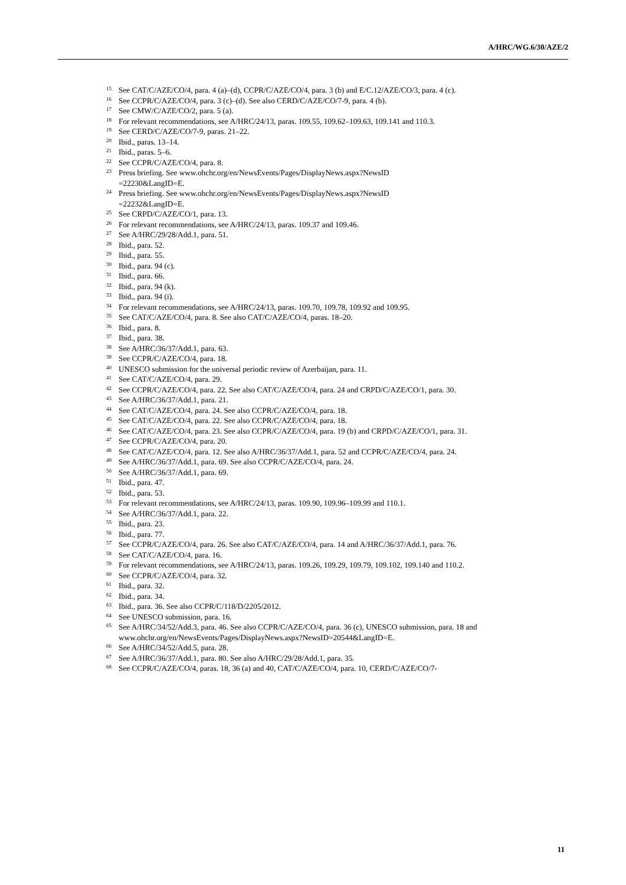A/HRC/WG.6/30/AZE/2
<sup>15</sup> See CAT/C/AZE/CO/4, para. 4 (a)–(d), CCPR/C/AZE/CO/4, para. 3 (b) and E/C.12/AZE/CO/3, para. 4 (c).
<sup>16</sup> See CCPR/C/AZE/CO/4, para. 3 (c)–(d). See also CERD/C/AZE/CO/7-9, para. 4 (b).
<sup>17</sup> See CMW/C/AZE/CO/2, para. 5 (a).
<sup>18</sup> For relevant recommendations, see A/HRC/24/13, paras. 109.55, 109.62–109.63, 109.141 and 110.3.
<sup>19</sup> See CERD/C/AZE/CO/7-9, paras. 21–22.
<sup>20</sup> Ibid., paras. 13–14.
<sup>21</sup> Ibid., paras. 5–6.
<sup>22</sup> See CCPR/C/AZE/CO/4, para. 8.
<sup>23</sup> Press briefing. See www.ohchr.org/en/NewsEvents/Pages/DisplayNews.aspx?NewsID
=22230&LangID=E.
<sup>24</sup> Press briefing. See www.ohchr.org/en/NewsEvents/Pages/DisplayNews.aspx?NewsID
=22232&LangID=E.
<sup>25</sup> See CRPD/C/AZE/CO/1, para. 13.
<sup>26</sup> For relevant recommendations, see A/HRC/24/13, paras. 109.37 and 109.46.
<sup>27</sup> See A/HRC/29/28/Add.1, para. 51.
<sup>28</sup> Ibid., para. 52.
<sup>29</sup> Ibid., para. 55.
<sup>30</sup> Ibid., para. 94 (c).
<sup>31</sup> Ibid., para. 66.
<sup>32</sup> Ibid., para. 94 (k).
<sup>33</sup> Ibid., para. 94 (i).
<sup>34</sup> For relevant recommendations, see A/HRC/24/13, paras. 109.70, 109.78, 109.92 and 109.95.
<sup>35</sup> See CAT/C/AZE/CO/4, para. 8. See also CAT/C/AZE/CO/4, paras. 18–20.
<sup>36</sup> Ibid., para. 8.
<sup>37</sup> Ibid., para. 38.
<sup>38</sup> See A/HRC/36/37/Add.1, para. 63.
<sup>39</sup> See CCPR/C/AZE/CO/4, para. 18.
<sup>40</sup> UNESCO submission for the universal periodic review of Azerbaijan, para. 11.
<sup>41</sup> See CAT/C/AZE/CO/4, para. 29.
<sup>42</sup> See CCPR/C/AZE/CO/4, para. 22. See also CAT/C/AZE/CO/4, para. 24 and CRPD/C/AZE/CO/1, para. 30.
<sup>43</sup> See A/HRC/36/37/Add.1, para. 21.
<sup>44</sup> See CAT/C/AZE/CO/4, para. 24. See also CCPR/C/AZE/CO/4, para. 18.
<sup>45</sup> See CAT/C/AZE/CO/4, para. 22. See also CCPR/C/AZE/CO/4, para. 18.
<sup>46</sup> See CAT/C/AZE/CO/4, para. 23. See also CCPR/C/AZE/CO/4, para. 19 (b) and CRPD/C/AZE/CO/1, para. 31.
<sup>47</sup> See CCPR/C/AZE/CO/4, para. 20.
<sup>48</sup> See CAT/C/AZE/CO/4, para. 12. See also A/HRC/36/37/Add.1, para. 52 and CCPR/C/AZE/CO/4, para. 24.
<sup>49</sup> See A/HRC/36/37/Add.1, para. 69. See also CCPR/C/AZE/CO/4, para. 24.
<sup>50</sup> See A/HRC/36/37/Add.1, para. 69.
<sup>51</sup> Ibid., para. 47.
<sup>52</sup> Ibid., para. 53.
<sup>53</sup> For relevant recommendations, see A/HRC/24/13, paras. 109.90, 109.96–109.99 and 110.1.
<sup>54</sup> See A/HRC/36/37/Add.1, para. 22.
<sup>55</sup> Ibid., para. 23.
<sup>56</sup> Ibid., para. 77.
<sup>57</sup> See CCPR/C/AZE/CO/4, para. 26. See also CAT/C/AZE/CO/4, para. 14 and A/HRC/36/37/Add.1, para. 76.
<sup>58</sup> See CAT/C/AZE/CO/4, para. 16.
<sup>59</sup> For relevant recommendations, see A/HRC/24/13, paras. 109.26, 109.29, 109.79, 109.102, 109.140 and 110.2.
<sup>60</sup> See CCPR/C/AZE/CO/4, para. 32.
<sup>61</sup> Ibid., para. 32.
<sup>62</sup> Ibid., para. 34.
<sup>63</sup> Ibid., para. 36. See also CCPR/C/118/D/2205/2012.
<sup>64</sup> See UNESCO submission, para. 16.
<sup>65</sup> See A/HRC/34/52/Add.3, para. 46. See also CCPR/C/AZE/CO/4, para. 36 (c), UNESCO submission, para. 18 and www.ohchr.org/en/NewsEvents/Pages/DisplayNews.aspx?NewsID=20544&LangID=E.
<sup>66</sup> See A/HRC/34/52/Add.5, para. 28.
<sup>67</sup> See A/HRC/36/37/Add.1, para. 80. See also A/HRC/29/28/Add.1, para. 35.
<sup>68</sup> See CCPR/C/AZE/CO/4, paras. 18, 36 (a) and 40, CAT/C/AZE/CO/4, para. 10, CERD/C/AZE/CO/7-
11